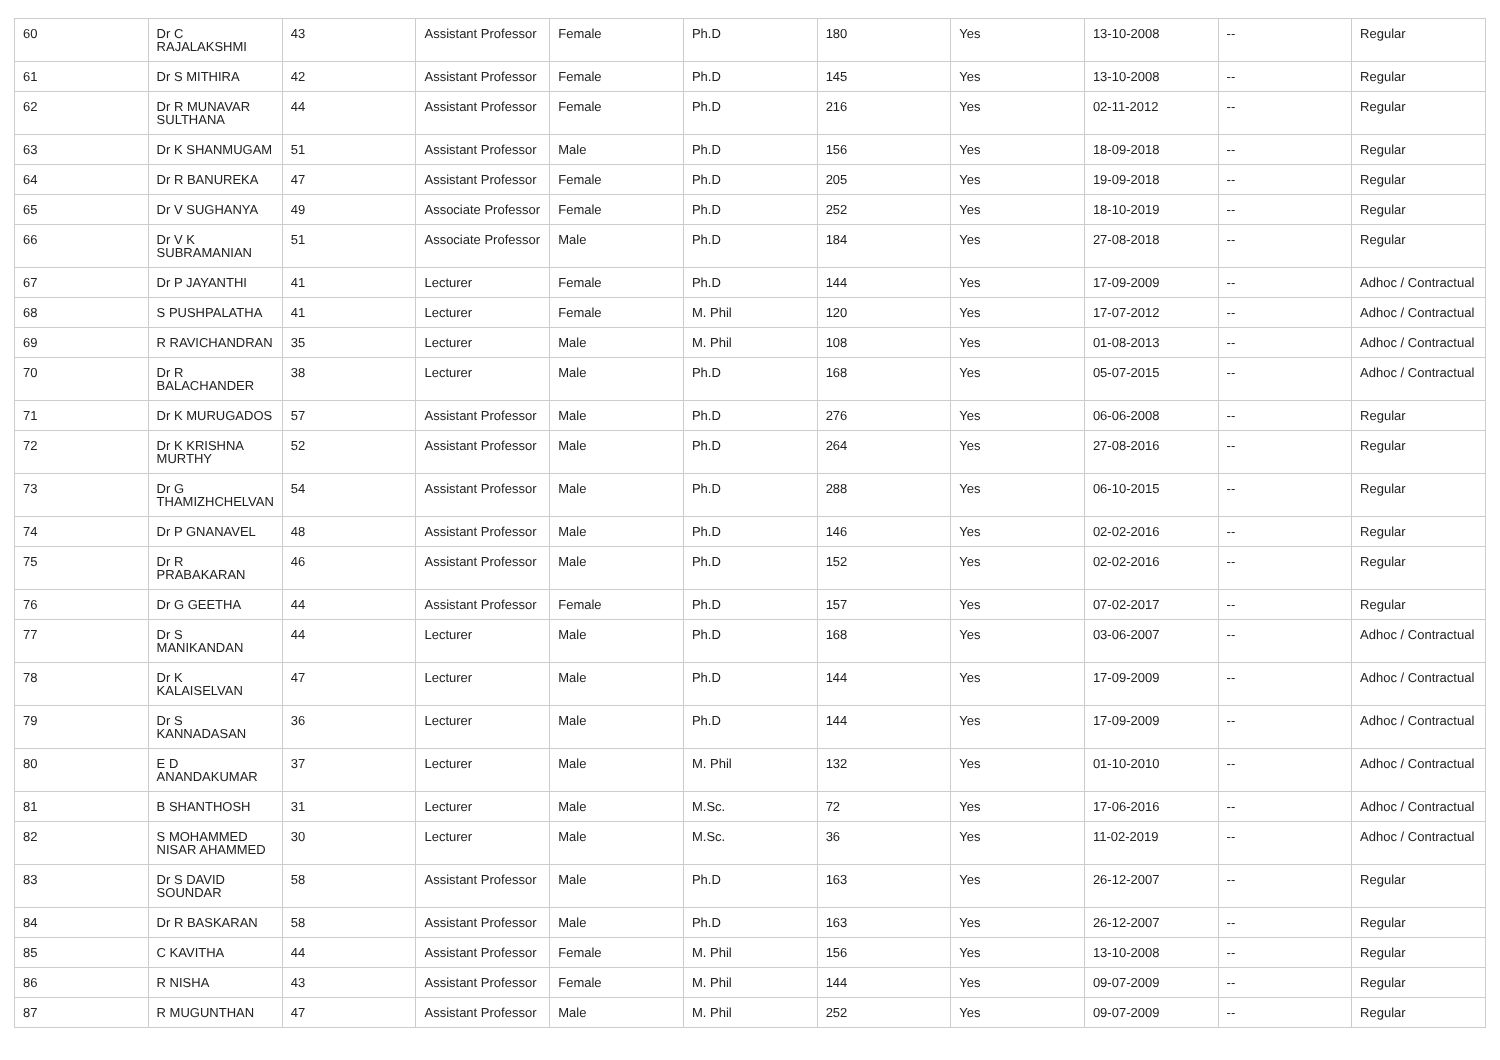| 60 | Dr C RAJALAKSHMI | 43 | Assistant Professor | Female | Ph.D | 180 | Yes | 13-10-2008 | -- | Regular |
| 61 | Dr S MITHIRA | 42 | Assistant Professor | Female | Ph.D | 145 | Yes | 13-10-2008 | -- | Regular |
| 62 | Dr R MUNAVAR SULTHANA | 44 | Assistant Professor | Female | Ph.D | 216 | Yes | 02-11-2012 | -- | Regular |
| 63 | Dr K SHANMUGAM | 51 | Assistant Professor | Male | Ph.D | 156 | Yes | 18-09-2018 | -- | Regular |
| 64 | Dr R BANUREKA | 47 | Assistant Professor | Female | Ph.D | 205 | Yes | 19-09-2018 | -- | Regular |
| 65 | Dr V SUGHANYA | 49 | Associate Professor | Female | Ph.D | 252 | Yes | 18-10-2019 | -- | Regular |
| 66 | Dr V K SUBRAMANIAN | 51 | Associate Professor | Male | Ph.D | 184 | Yes | 27-08-2018 | -- | Regular |
| 67 | Dr P JAYANTHI | 41 | Lecturer | Female | Ph.D | 144 | Yes | 17-09-2009 | -- | Adhoc / Contractual |
| 68 | S PUSHPALATHA | 41 | Lecturer | Female | M. Phil | 120 | Yes | 17-07-2012 | -- | Adhoc / Contractual |
| 69 | R RAVICHANDRAN | 35 | Lecturer | Male | M. Phil | 108 | Yes | 01-08-2013 | -- | Adhoc / Contractual |
| 70 | Dr R BALACHANDER | 38 | Lecturer | Male | Ph.D | 168 | Yes | 05-07-2015 | -- | Adhoc / Contractual |
| 71 | Dr K MURUGADOS | 57 | Assistant Professor | Male | Ph.D | 276 | Yes | 06-06-2008 | -- | Regular |
| 72 | Dr K KRISHNA MURTHY | 52 | Assistant Professor | Male | Ph.D | 264 | Yes | 27-08-2016 | -- | Regular |
| 73 | Dr G THAMIZHCHELVAN | 54 | Assistant Professor | Male | Ph.D | 288 | Yes | 06-10-2015 | -- | Regular |
| 74 | Dr P GNANAVEL | 48 | Assistant Professor | Male | Ph.D | 146 | Yes | 02-02-2016 | -- | Regular |
| 75 | Dr R PRABAKARAN | 46 | Assistant Professor | Male | Ph.D | 152 | Yes | 02-02-2016 | -- | Regular |
| 76 | Dr G GEETHA | 44 | Assistant Professor | Female | Ph.D | 157 | Yes | 07-02-2017 | -- | Regular |
| 77 | Dr S MANIKANDAN | 44 | Lecturer | Male | Ph.D | 168 | Yes | 03-06-2007 | -- | Adhoc / Contractual |
| 78 | Dr K KALAISELVAN | 47 | Lecturer | Male | Ph.D | 144 | Yes | 17-09-2009 | -- | Adhoc / Contractual |
| 79 | Dr S KANNADASAN | 36 | Lecturer | Male | Ph.D | 144 | Yes | 17-09-2009 | -- | Adhoc / Contractual |
| 80 | E D ANANDAKUMAR | 37 | Lecturer | Male | M. Phil | 132 | Yes | 01-10-2010 | -- | Adhoc / Contractual |
| 81 | B SHANTHOSH | 31 | Lecturer | Male | M.Sc. | 72 | Yes | 17-06-2016 | -- | Adhoc / Contractual |
| 82 | S MOHAMMED NISAR AHAMMED | 30 | Lecturer | Male | M.Sc. | 36 | Yes | 11-02-2019 | -- | Adhoc / Contractual |
| 83 | Dr S DAVID SOUNDAR | 58 | Assistant Professor | Male | Ph.D | 163 | Yes | 26-12-2007 | -- | Regular |
| 84 | Dr R BASKARAN | 58 | Assistant Professor | Male | Ph.D | 163 | Yes | 26-12-2007 | -- | Regular |
| 85 | C KAVITHA | 44 | Assistant Professor | Female | M. Phil | 156 | Yes | 13-10-2008 | -- | Regular |
| 86 | R NISHA | 43 | Assistant Professor | Female | M. Phil | 144 | Yes | 09-07-2009 | -- | Regular |
| 87 | R MUGUNTHAN | 47 | Assistant Professor | Male | M. Phil | 252 | Yes | 09-07-2009 | -- | Regular |